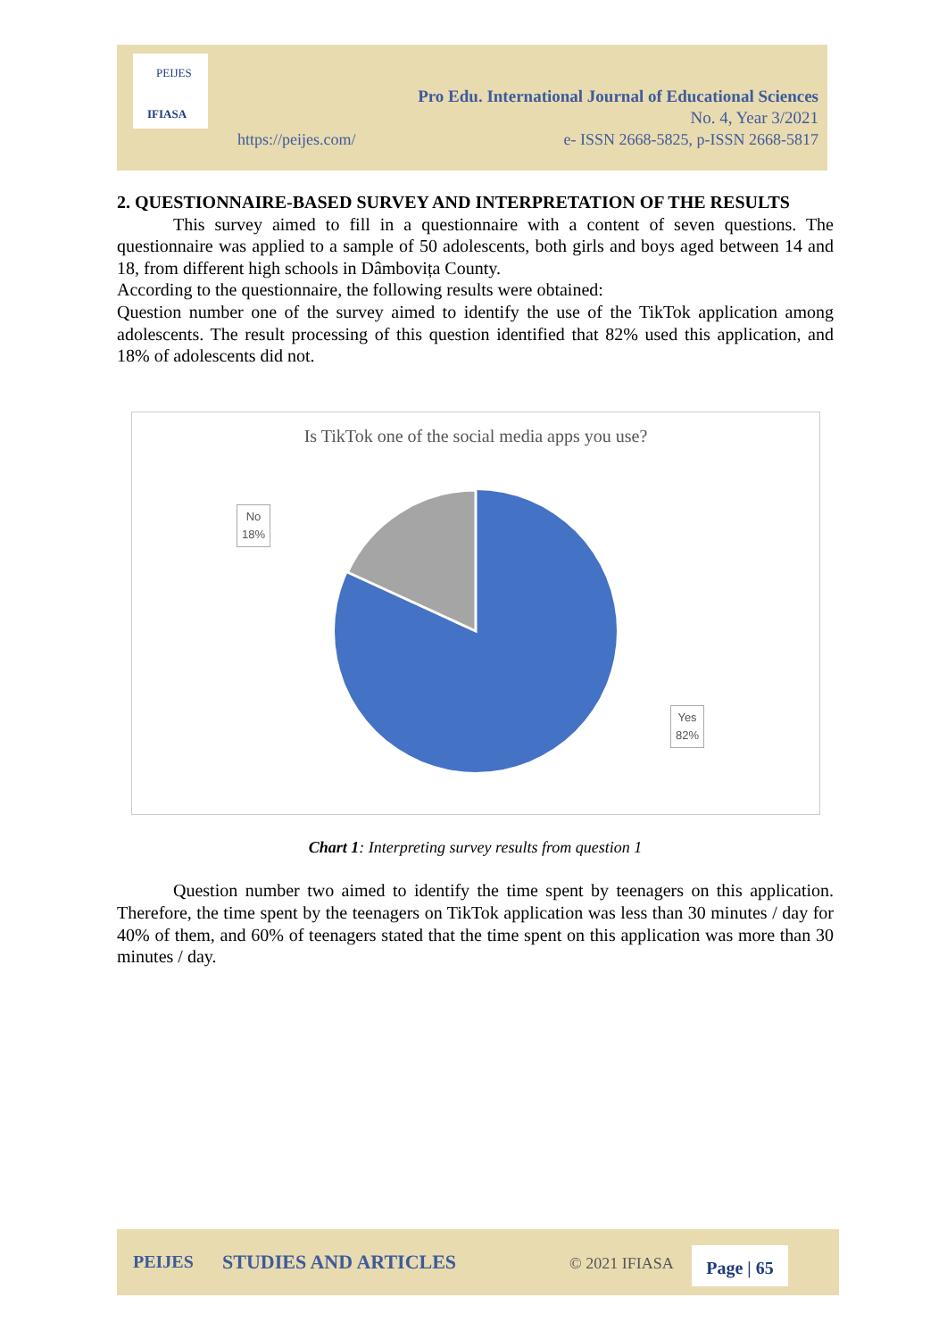PEIJES
IFIASA
Pro Edu. International Journal of Educational Sciences
No. 4, Year 3/2021
e- ISSN 2668-5825, p-ISSN 2668-5817
https://peijes.com/
2. QUESTIONNAIRE-BASED SURVEY AND INTERPRETATION OF THE RESULTS
This survey aimed to fill in a questionnaire with a content of seven questions. The questionnaire was applied to a sample of 50 adolescents, both girls and boys aged between 14 and 18, from different high schools in Dâmbovița County.
According to the questionnaire, the following results were obtained:
Question number one of the survey aimed to identify the use of the TikTok application among adolescents. The result processing of this question identified that 82% used this application, and 18% of adolescents did not.
Is TikTok one of the social media apps you use?
No
18%
Yes
82%
Chart 1: Interpreting survey results from question 1
Question number two aimed to identify the time spent by teenagers on this application. Therefore, the time spent by the teenagers on TikTok application was less than 30 minutes / day for 40% of them, and 60% of teenagers stated that the time spent on this application was more than 30 minutes / day.
PEIJES STUDIES AND ARTICLES © 2021 IFIASA Page | 65